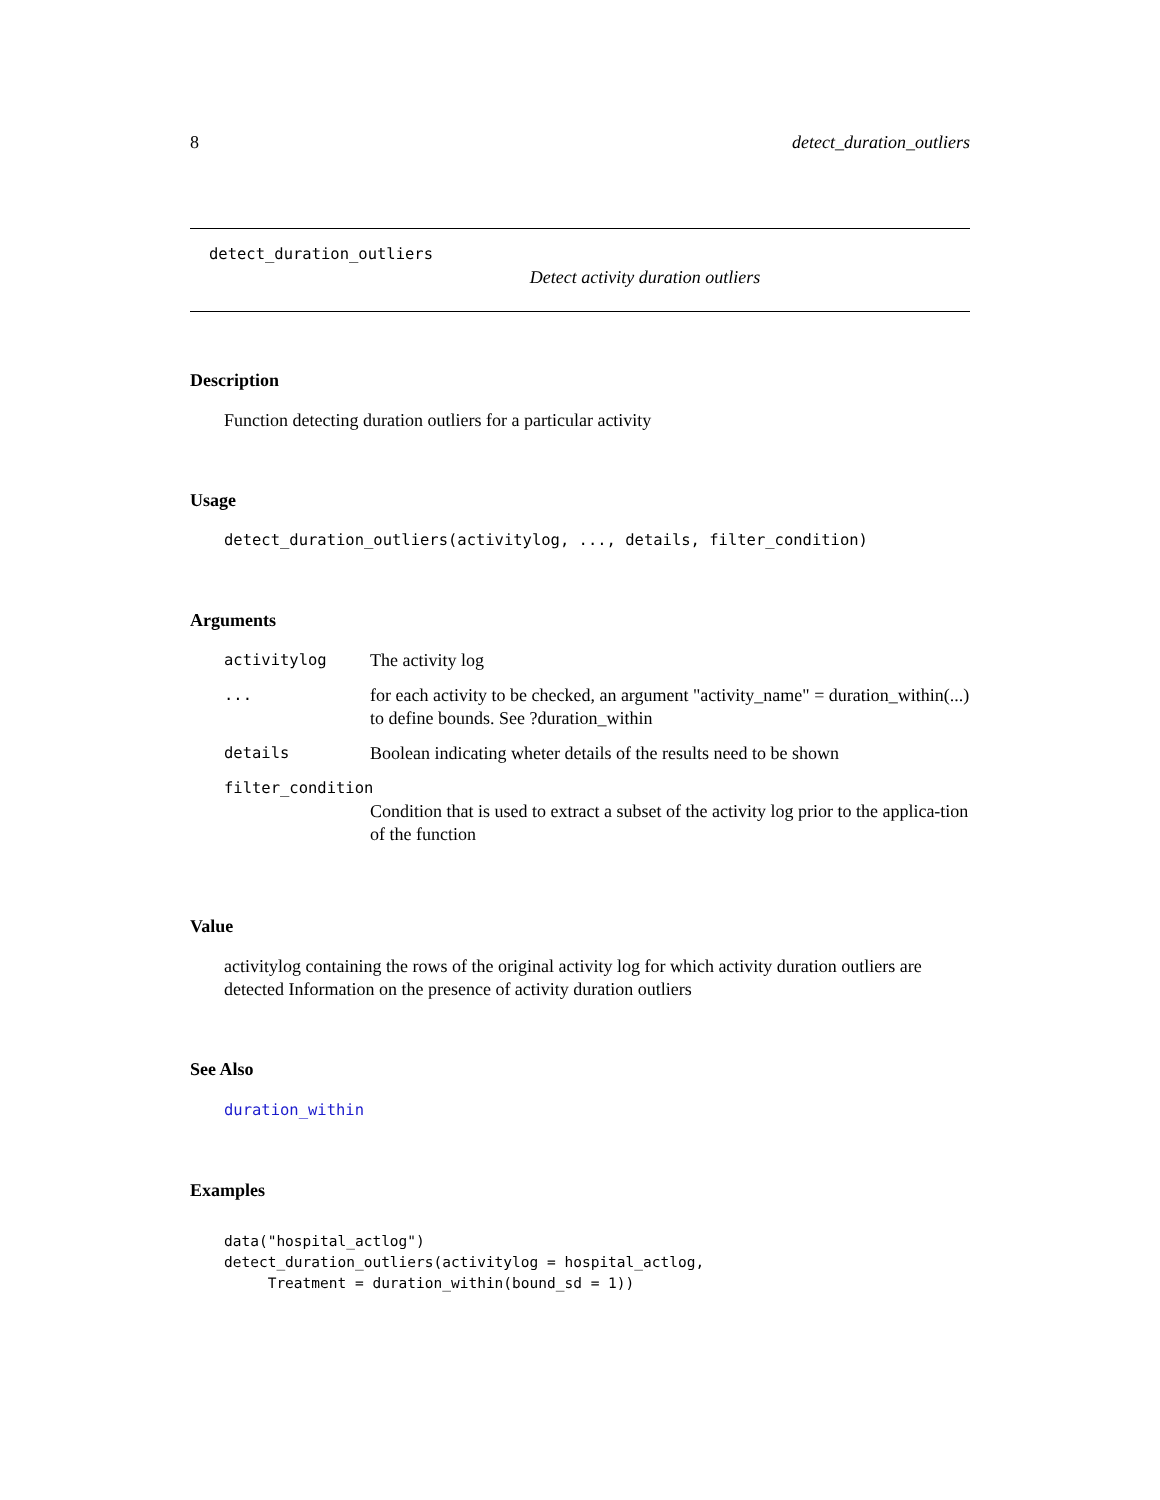8 detect_duration_outliers
detect_duration_outliers
Detect activity duration outliers
Description
Function detecting duration outliers for a particular activity
Usage
detect_duration_outliers(activitylog, ..., details, filter_condition)
Arguments
| activitylog | The activity log |
| ... | for each activity to be checked, an argument "activity_name" = duration_within(...) to define bounds. See ?duration_within |
| details | Boolean indicating wheter details of the results need to be shown |
| filter_condition | |
| | Condition that is used to extract a subset of the activity log prior to the applica-tion of the function |
Value
activitylog containing the rows of the original activity log for which activity duration outliers are detected Information on the presence of activity duration outliers
See Also
duration_within
Examples
data("hospital_actlog")
detect_duration_outliers(activitylog = hospital_actlog,
     Treatment = duration_within(bound_sd = 1))